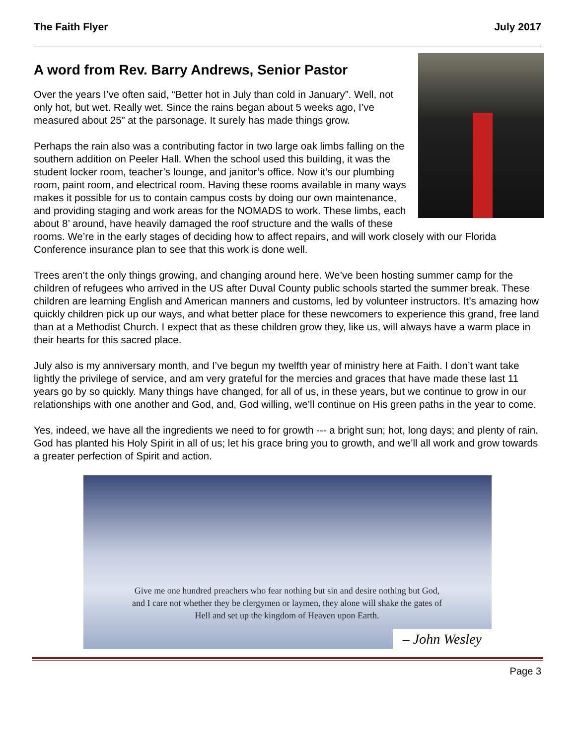The Faith Flyer July 2017
A word from Rev. Barry Andrews, Senior Pastor
Over the years I’ve often said, “Better hot in July than cold in January”. Well, not only hot, but wet. Really wet. Since the rains began about 5 weeks ago, I’ve measured about 25” at the parsonage. It surely has made things grow.
Perhaps the rain also was a contributing factor in two large oak limbs falling on the southern addition on Peeler Hall. When the school used this building, it was the student locker room, teacher’s lounge, and janitor’s office. Now it’s our plumbing room, paint room, and electrical room. Having these rooms available in many ways makes it possible for us to contain campus costs by doing our own maintenance, and providing staging and work areas for the NOMADS to work. These limbs, each about 8’ around, have heavily damaged the roof structure and the walls of these rooms. We’re in the early stages of deciding how to affect repairs, and will work closely with our Florida Conference insurance plan to see that this work is done well.
Trees aren’t the only things growing, and changing around here. We’ve been hosting summer camp for the children of refugees who arrived in the US after Duval County public schools started the summer break. These children are learning English and American manners and customs, led by volunteer instructors. It’s amazing how quickly children pick up our ways, and what better place for these newcomers to experience this grand, free land than at a Methodist Church. I expect that as these children grow they, like us, will always have a warm place in their hearts for this sacred place.
July also is my anniversary month, and I’ve begun my twelfth year of ministry here at Faith. I don’t want take lightly the privilege of service, and am very grateful for the mercies and graces that have made these last 11 years go by so quickly. Many things have changed, for all of us, in these years, but we continue to grow in our relationships with one another and God, and, God willing, we’ll continue on His green paths in the year to come.
Yes, indeed, we have all the ingredients we need to for growth --- a bright sun; hot, long days; and plenty of rain. God has planted his Holy Spirit in all of us; let his grace bring you to growth, and we’ll all work and grow towards a greater perfection of Spirit and action.
Give me one hundred preachers who fear nothing but sin and desire nothing but God, and I care not whether they be clergymen or laymen, they alone will shake the gates of Hell and set up the kingdom of Heaven upon Earth.
– John Wesley
Page 3